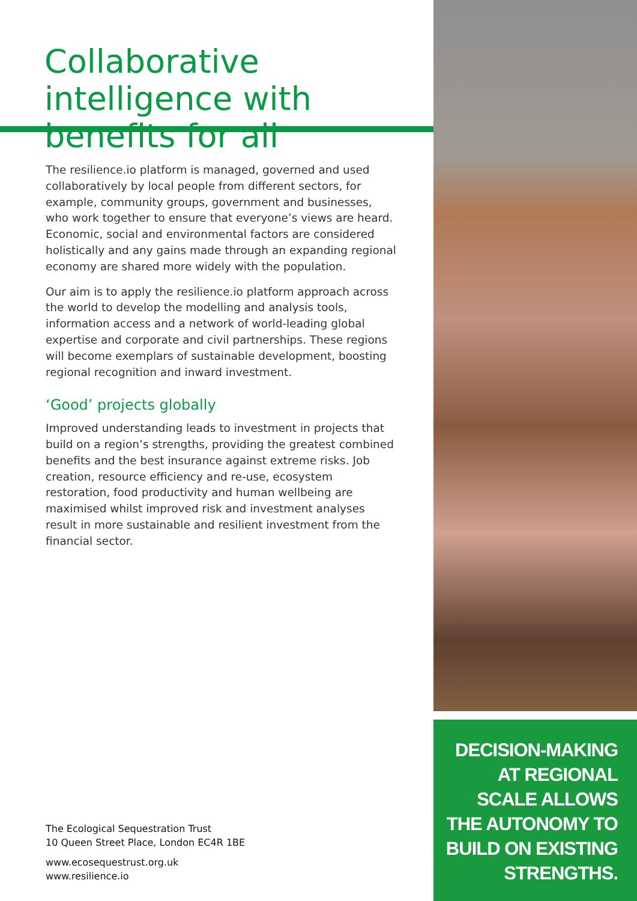Collaborative intelligence with benefits for all
The resilience.io platform is managed, governed and used collaboratively by local people from different sectors, for example, community groups, government and businesses, who work together to ensure that everyone’s views are heard. Economic, social and environmental factors are considered holistically and any gains made through an expanding regional economy are shared more widely with the population.
Our aim is to apply the resilience.io platform approach across the world to develop the modelling and analysis tools, information access and a network of world-leading global expertise and corporate and civil partnerships. These regions will become exemplars of sustainable development, boosting regional recognition and inward investment.
‘Good’ projects globally
Improved understanding leads to investment in projects that build on a region’s strengths, providing the greatest combined benefits and the best insurance against extreme risks. Job creation, resource efficiency and re-use, ecosystem restoration, food productivity and human wellbeing are maximised whilst improved risk and investment analyses result in more sustainable and resilient investment from the financial sector.
The Ecological Sequestration Trust
10 Queen Street Place, London EC4R 1BE
www.ecosequestrust.org.uk
www.resilience.io
DECISION-MAKING
AT REGIONAL
SCALE ALLOWS
THE AUTONOMY TO
BUILD ON EXISTING
STRENGTHS.